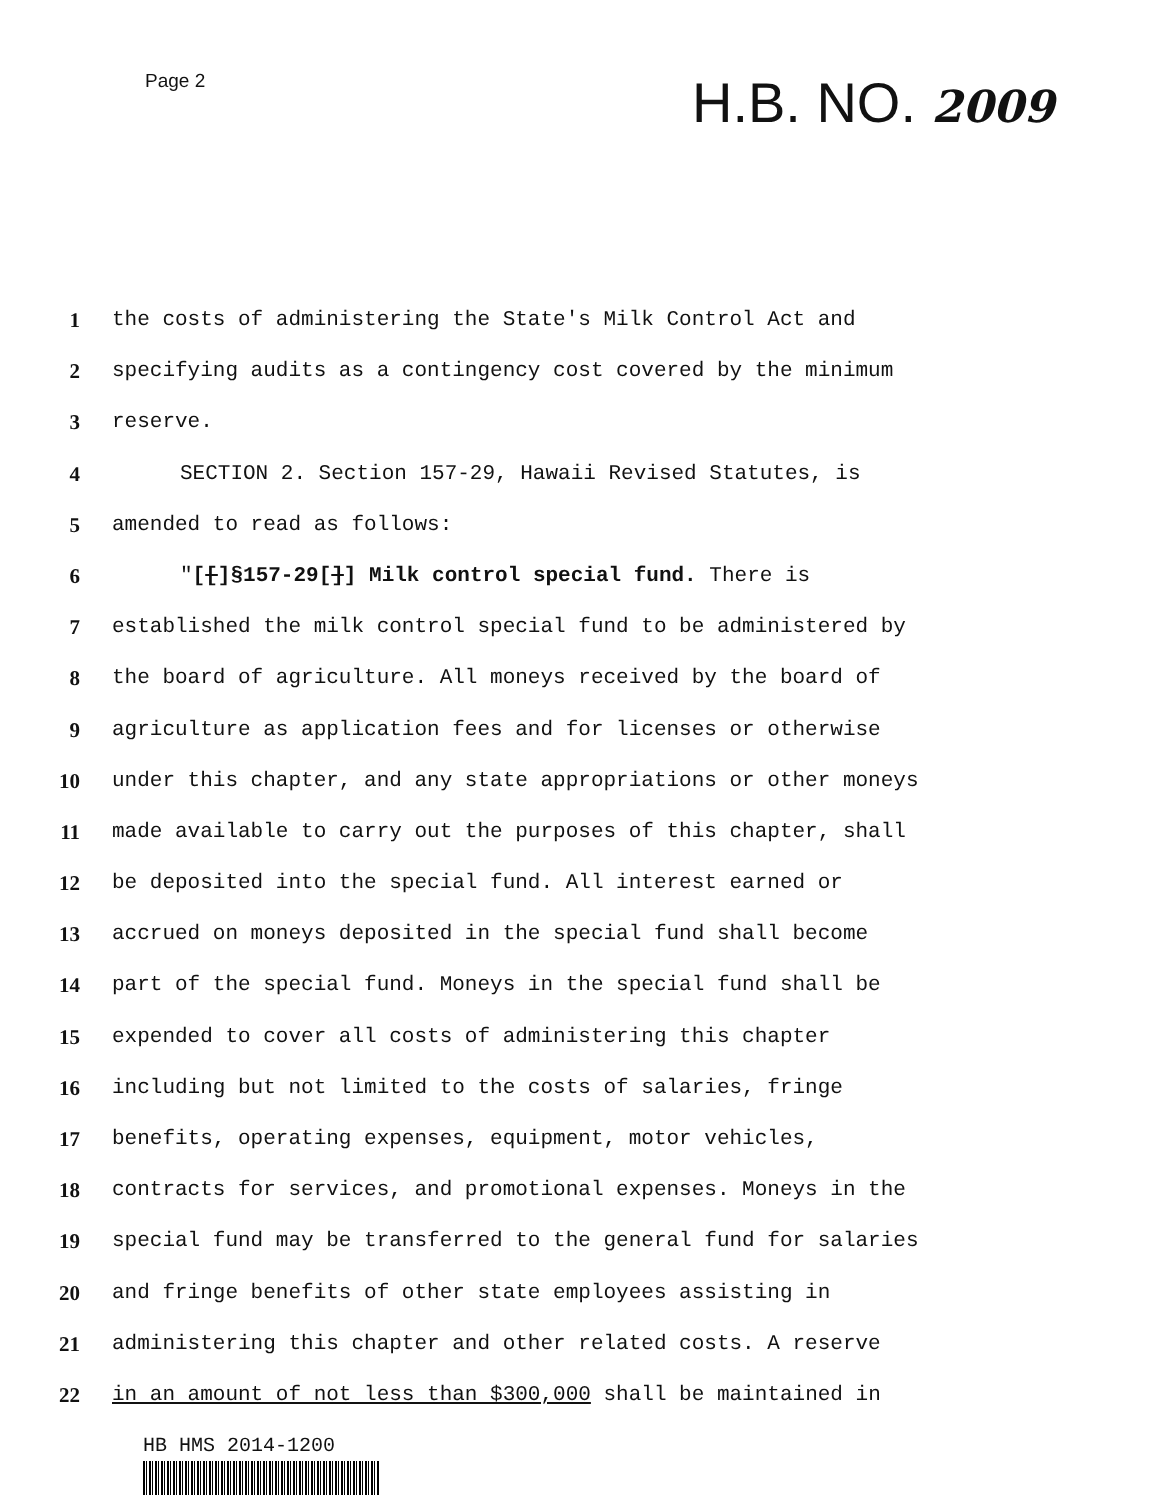Page 2
H.B. NO. 2009
1 the costs of administering the State's Milk Control Act and
2 specifying audits as a contingency cost covered by the minimum
3 reserve.
4 SECTION 2. Section 157-29, Hawaii Revised Statutes, is
5 amended to read as follows:
6 "[[]§157-29[]] Milk control special fund. There is
7 established the milk control special fund to be administered by
8 the board of agriculture. All moneys received by the board of
9 agriculture as application fees and for licenses or otherwise
10 under this chapter, and any state appropriations or other moneys
11 made available to carry out the purposes of this chapter, shall
12 be deposited into the special fund. All interest earned or
13 accrued on moneys deposited in the special fund shall become
14 part of the special fund. Moneys in the special fund shall be
15 expended to cover all costs of administering this chapter
16 including but not limited to the costs of salaries, fringe
17 benefits, operating expenses, equipment, motor vehicles,
18 contracts for services, and promotional expenses. Moneys in the
19 special fund may be transferred to the general fund for salaries
20 and fringe benefits of other state employees assisting in
21 administering this chapter and other related costs. A reserve
22 in an amount of not less than $300,000 shall be maintained in
HB HMS 2014-1200